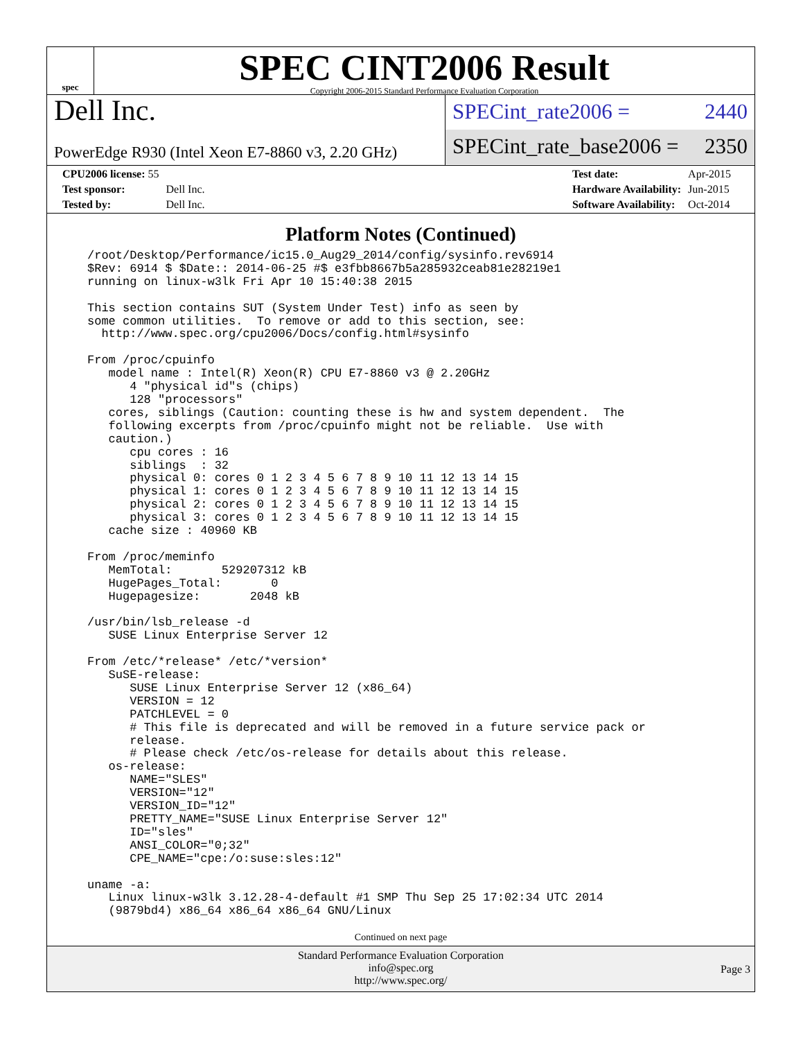spec
SPEC CINT2006 Result
Copyright 2006-2015 Standard Performance Evaluation Corporation
Dell Inc.
PowerEdge R930 (Intel Xeon E7-8860 v3, 2.20 GHz)
SPECint_rate2006 = 2440
SPECint_rate_base2006 = 2350
| CPU2006 license: 55 | |
| Test sponsor: | Dell Inc. |
| Tested by: | Dell Inc. |
| Test date: | Apr-2015 |
| Hardware Availability: | Jun-2015 |
| Software Availability: | Oct-2014 |
Platform Notes (Continued)
/root/Desktop/Performance/ic15.0_Aug29_2014/config/sysinfo.rev6914
$Rev: 6914 $ $Date:: 2014-06-25 #$ e3fbb8667b5a285932ceab81e28219e1
running on linux-w3lk Fri Apr 10 15:40:38 2015

This section contains SUT (System Under Test) info as seen by
some common utilities.  To remove or add to this section, see:
  http://www.spec.org/cpu2006/Docs/config.html#sysinfo

From /proc/cpuinfo
   model name : Intel(R) Xeon(R) CPU E7-8860 v3 @ 2.20GHz
      4 "physical id"s (chips)
      128 "processors"
   cores, siblings (Caution: counting these is hw and system dependent.  The
   following excerpts from /proc/cpuinfo might not be reliable.  Use with
   caution.)
      cpu cores : 16
      siblings  : 32
      physical 0: cores 0 1 2 3 4 5 6 7 8 9 10 11 12 13 14 15
      physical 1: cores 0 1 2 3 4 5 6 7 8 9 10 11 12 13 14 15
      physical 2: cores 0 1 2 3 4 5 6 7 8 9 10 11 12 13 14 15
      physical 3: cores 0 1 2 3 4 5 6 7 8 9 10 11 12 13 14 15
   cache size : 40960 KB

From /proc/meminfo
   MemTotal:       529207312 kB
   HugePages_Total:       0
   Hugepagesize:       2048 kB

/usr/bin/lsb_release -d
   SUSE Linux Enterprise Server 12

From /etc/*release* /etc/*version*
   SuSE-release:
      SUSE Linux Enterprise Server 12 (x86_64)
      VERSION = 12
      PATCHLEVEL = 0
      # This file is deprecated and will be removed in a future service pack or
      release.
      # Please check /etc/os-release for details about this release.
   os-release:
      NAME="SLES"
      VERSION="12"
      VERSION_ID="12"
      PRETTY_NAME="SUSE Linux Enterprise Server 12"
      ID="sles"
      ANSI_COLOR="0;32"
      CPE_NAME="cpe:/o:suse:sles:12"

uname -a:
   Linux linux-w3lk 3.12.28-4-default #1 SMP Thu Sep 25 17:02:34 UTC 2014
   (9879bd4) x86_64 x86_64 x86_64 GNU/Linux
Continued on next page
Standard Performance Evaluation Corporation
info@spec.org
http://www.spec.org/
Page 3